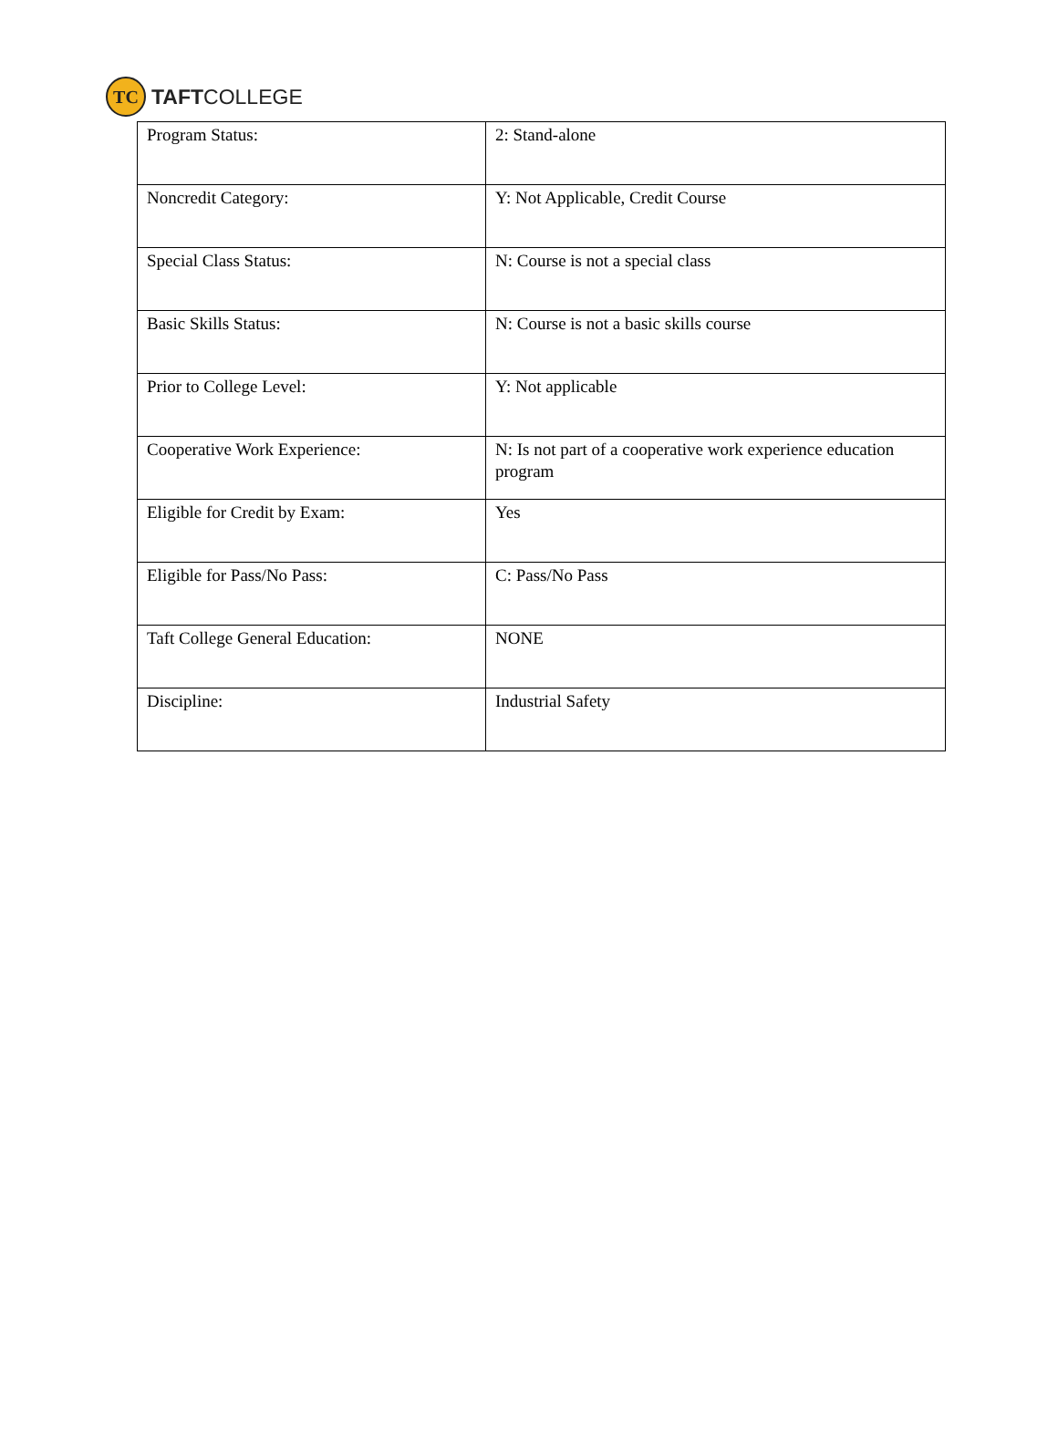TC
TAFTCOLLEGE
| Program Status: | 2: Stand-alone |
| Noncredit Category: | Y: Not Applicable, Credit Course |
| Special Class Status: | N: Course is not a special class |
| Basic Skills Status: | N: Course is not a basic skills course |
| Prior to College Level: | Y: Not applicable |
| Cooperative Work Experience: | N: Is not part of a cooperative work experience education program |
| Eligible for Credit by Exam: | Yes |
| Eligible for Pass/No Pass: | C: Pass/No Pass |
| Taft College General Education: | NONE |
| Discipline: | Industrial Safety |